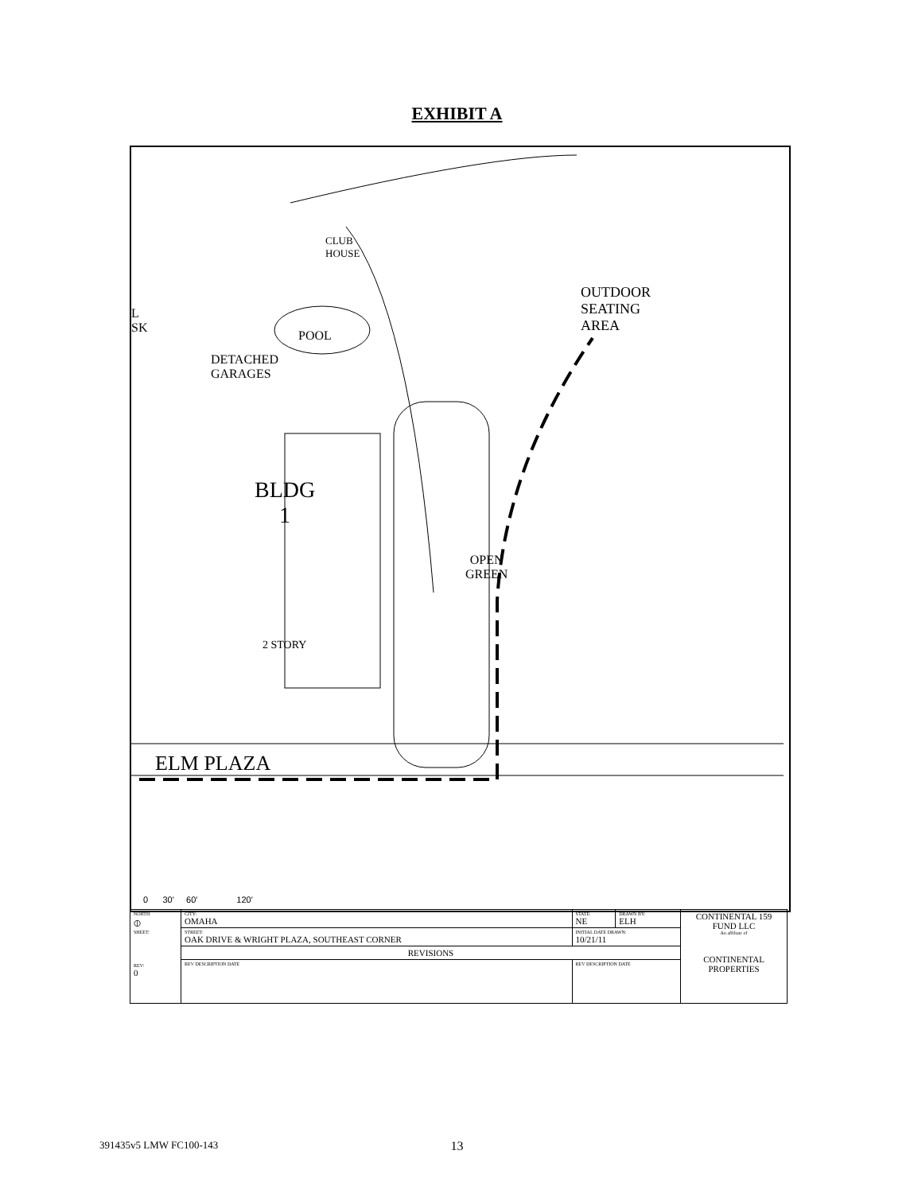EXHIBIT A
CLUB
HOUSE
POOL
DETACHED
GARAGES
BLDG
1
OPEN
GREEN
2 STORY
OUTDOOR
SEATING
AREA
L
SK
ELM PLAZA
0 30' 60' 120'
| NORTH ⦶ SHEET: REV: 0 | CITY: OMAHA | | STATE: NE | DRAWN BY: ELH | CONTINENTAL 159 FUND LLC An affiliate of CONTINENTAL PROPERTIES |
| | STREET: OAK DRIVE & WRIGHT PLAZA, SOUTHEAST CORNER | | INITIAL DATE DRAWN: 10/21/11 | | |
| | REVISIONS | | | | |
| | REV DESCRIPTION DATE | REV DESCRIPTION DATE | | | |
391435v5 LMW FC100-143
13